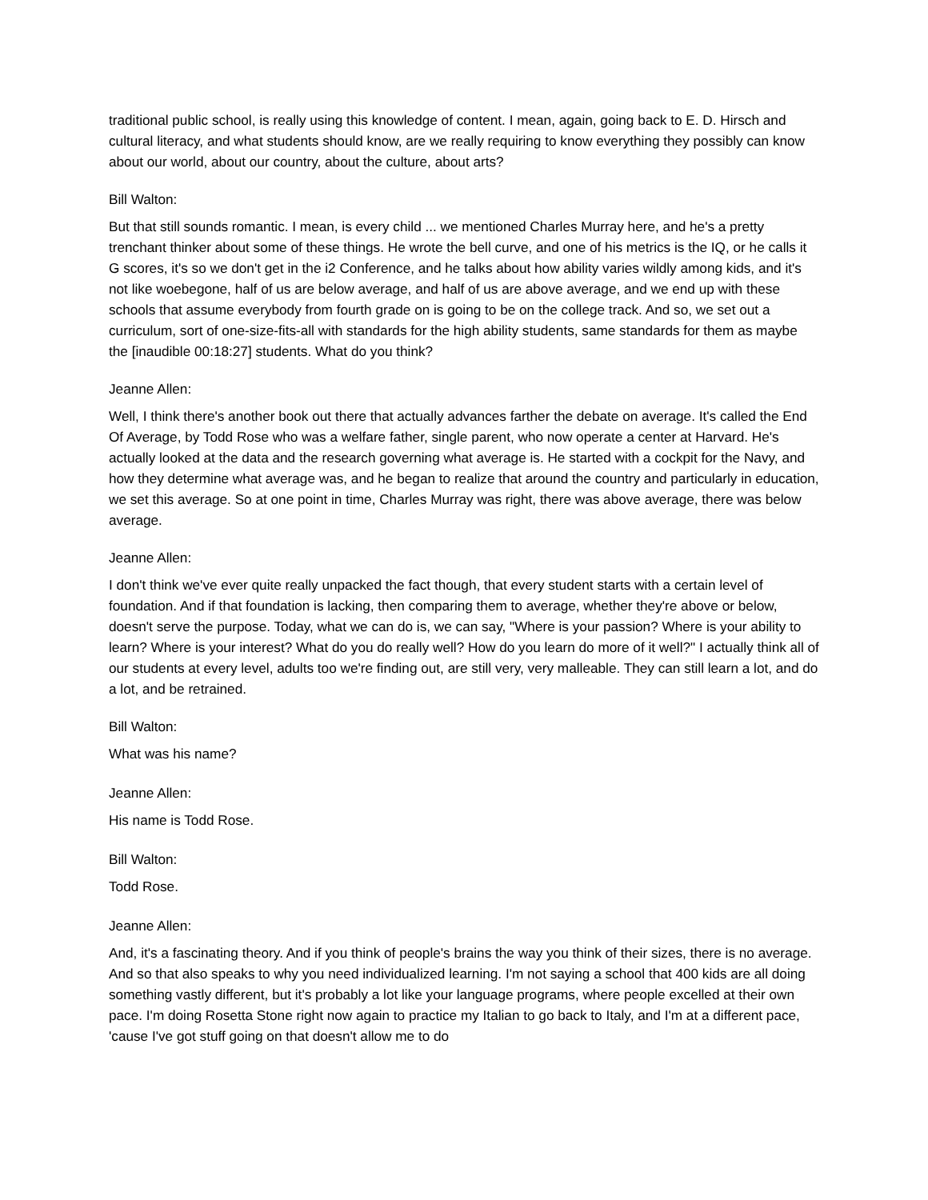traditional public school, is really using this knowledge of content. I mean, again, going back to E. D. Hirsch and cultural literacy, and what students should know, are we really requiring to know everything they possibly can know about our world, about our country, about the culture, about arts?
Bill Walton:
But that still sounds romantic. I mean, is every child ... we mentioned Charles Murray here, and he's a pretty trenchant thinker about some of these things. He wrote the bell curve, and one of his metrics is the IQ, or he calls it G scores, it's so we don't get in the i2 Conference, and he talks about how ability varies wildly among kids, and it's not like woebegone, half of us are below average, and half of us are above average, and we end up with these schools that assume everybody from fourth grade on is going to be on the college track. And so, we set out a curriculum, sort of one-size-fits-all with standards for the high ability students, same standards for them as maybe the [inaudible 00:18:27] students. What do you think?
Jeanne Allen:
Well, I think there's another book out there that actually advances farther the debate on average. It's called the End Of Average, by Todd Rose who was a welfare father, single parent, who now operate a center at Harvard. He's actually looked at the data and the research governing what average is. He started with a cockpit for the Navy, and how they determine what average was, and he began to realize that around the country and particularly in education, we set this average. So at one point in time, Charles Murray was right, there was above average, there was below average.
Jeanne Allen:
I don't think we've ever quite really unpacked the fact though, that every student starts with a certain level of foundation. And if that foundation is lacking, then comparing them to average, whether they're above or below, doesn't serve the purpose. Today, what we can do is, we can say, "Where is your passion? Where is your ability to learn? Where is your interest? What do you do really well? How do you learn do more of it well?" I actually think all of our students at every level, adults too we're finding out, are still very, very malleable. They can still learn a lot, and do a lot, and be retrained.
Bill Walton:
What was his name?
Jeanne Allen:
His name is Todd Rose.
Bill Walton:
Todd Rose.
Jeanne Allen:
And, it's a fascinating theory. And if you think of people's brains the way you think of their sizes, there is no average. And so that also speaks to why you need individualized learning. I'm not saying a school that 400 kids are all doing something vastly different, but it's probably a lot like your language programs, where people excelled at their own pace. I'm doing Rosetta Stone right now again to practice my Italian to go back to Italy, and I'm at a different pace, 'cause I've got stuff going on that doesn't allow me to do